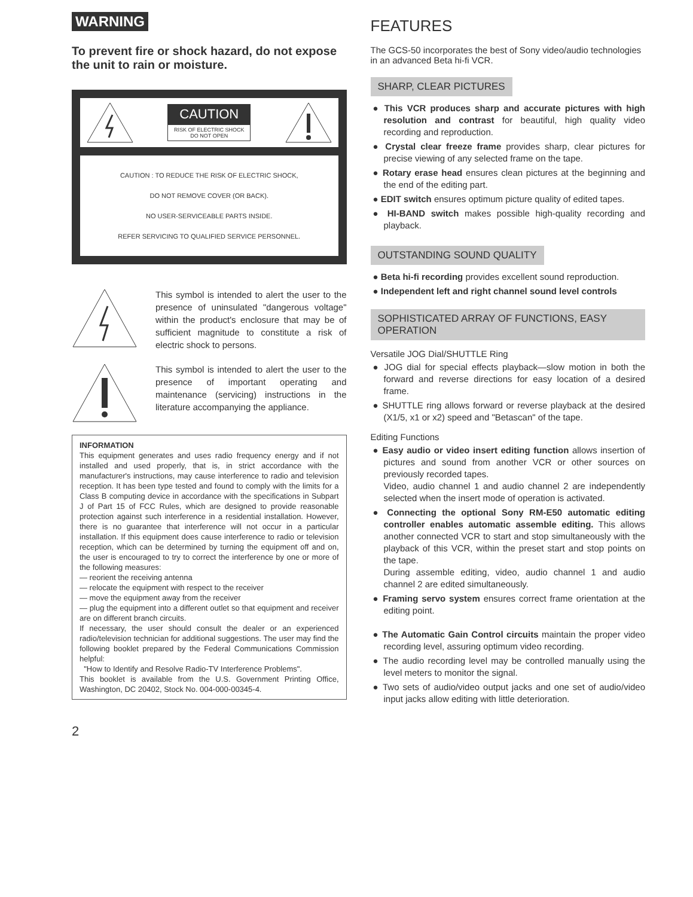WARNING
To prevent fire or shock hazard, do not expose the unit to rain or moisture.
CAUTION
RISK OF ELECTRIC SHOCK
DO NOT OPEN
CAUTION : TO REDUCE THE RISK OF ELECTRIC SHOCK,
DO NOT REMOVE COVER (OR BACK).
NO USER-SERVICEABLE PARTS INSIDE.
REFER SERVICING TO QUALIFIED SERVICE PERSONNEL.
This symbol is intended to alert the user to the presence of uninsulated "dangerous voltage" within the product's enclosure that may be of sufficient magnitude to constitute a risk of electric shock to persons.
This symbol is intended to alert the user to the presence of important operating and maintenance (servicing) instructions in the literature accompanying the appliance.
INFORMATION
This equipment generates and uses radio frequency energy and if not installed and used properly, that is, in strict accordance with the manufacturer's instructions, may cause interference to radio and television reception. It has been type tested and found to comply with the limits for a Class B computing device in accordance with the specifications in Subpart J of Part 15 of FCC Rules, which are designed to provide reasonable protection against such interference in a residential installation. However, there is no guarantee that interference will not occur in a particular installation. If this equipment does cause interference to radio or television reception, which can be determined by turning the equipment off and on, the user is encouraged to try to correct the interference by one or more of the following measures:
— reorient the receiving antenna
— relocate the equipment with respect to the receiver
— move the equipment away from the receiver
— plug the equipment into a different outlet so that equipment and receiver are on different branch circuits.
If necessary, the user should consult the dealer or an experienced radio/television technician for additional suggestions. The user may find the following booklet prepared by the Federal Communications Commission helpful:
"How to Identify and Resolve Radio-TV Interference Problems".
This booklet is available from the U.S. Government Printing Office, Washington, DC 20402, Stock No. 004-000-00345-4.
2
FEATURES
The GCS-50 incorporates the best of Sony video/audio technologies in an advanced Beta hi-fi VCR.
SHARP, CLEAR PICTURES
● This VCR produces sharp and accurate pictures with high resolution and contrast for beautiful, high quality video recording and reproduction.
● Crystal clear freeze frame provides sharp, clear pictures for precise viewing of any selected frame on the tape.
● Rotary erase head ensures clean pictures at the beginning and the end of the editing part.
● EDIT switch ensures optimum picture quality of edited tapes.
● HI-BAND switch makes possible high-quality recording and playback.
OUTSTANDING SOUND QUALITY
● Beta hi-fi recording provides excellent sound reproduction.
● Independent left and right channel sound level controls
SOPHISTICATED ARRAY OF FUNCTIONS, EASY OPERATION
Versatile JOG Dial/SHUTTLE Ring
● JOG dial for special effects playback—slow motion in both the forward and reverse directions for easy location of a desired frame.
● SHUTTLE ring allows forward or reverse playback at the desired (X1/5, x1 or x2) speed and "Betascan" of the tape.
Editing Functions
● Easy audio or video insert editing function allows insertion of pictures and sound from another VCR or other sources on previously recorded tapes.
Video, audio channel 1 and audio channel 2 are independently selected when the insert mode of operation is activated.
● Connecting the optional Sony RM-E50 automatic editing controller enables automatic assemble editing. This allows another connected VCR to start and stop simultaneously with the playback of this VCR, within the preset start and stop points on the tape.
During assemble editing, video, audio channel 1 and audio channel 2 are edited simultaneously.
● Framing servo system ensures correct frame orientation at the editing point.
● The Automatic Gain Control circuits maintain the proper video recording level, assuring optimum video recording.
● The audio recording level may be controlled manually using the level meters to monitor the signal.
● Two sets of audio/video output jacks and one set of audio/video input jacks allow editing with little deterioration.